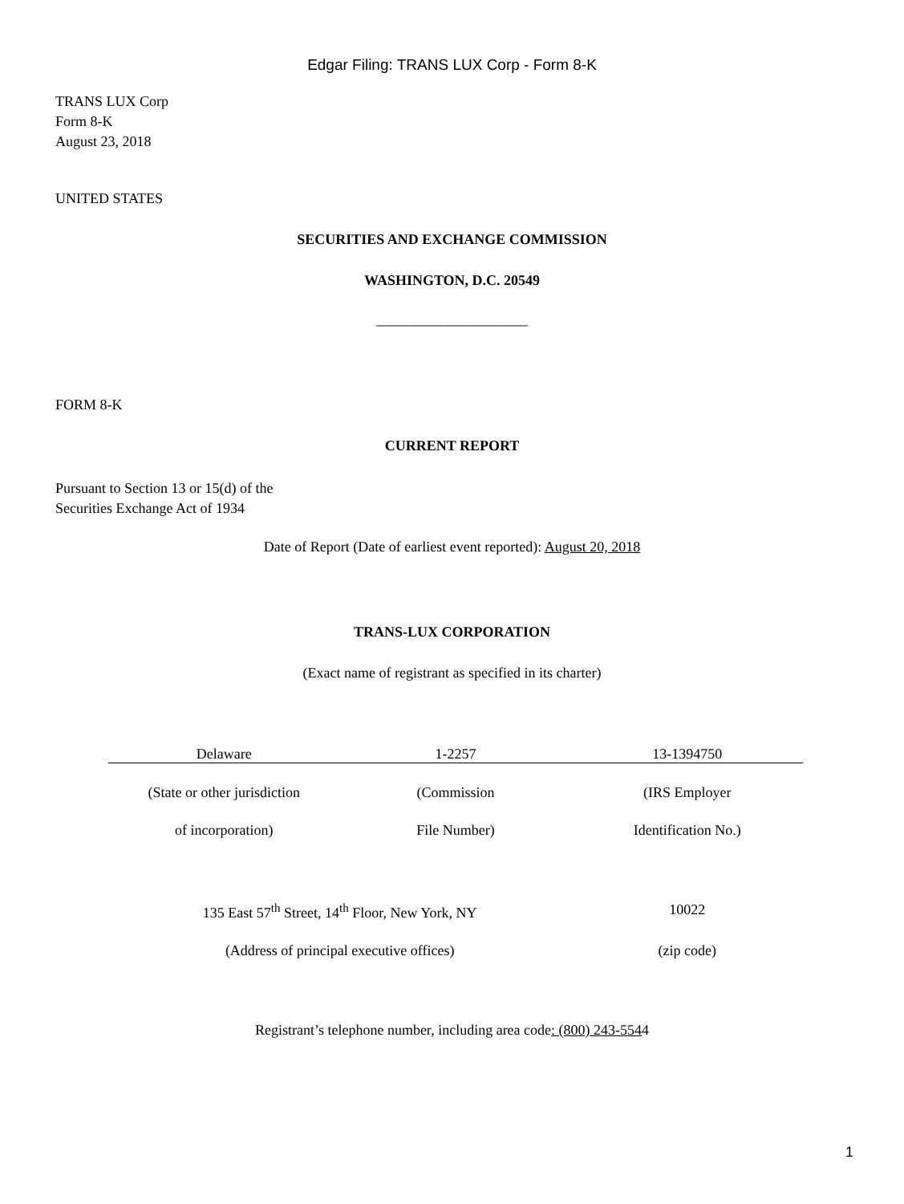Edgar Filing: TRANS LUX Corp - Form 8-K
TRANS LUX Corp
Form 8-K
August 23, 2018
UNITED STATES
SECURITIES AND EXCHANGE COMMISSION
WASHINGTON, D.C. 20549
_____________________
FORM 8-K
CURRENT REPORT
Pursuant to Section 13 or 15(d) of the
Securities Exchange Act of 1934
Date of Report (Date of earliest event reported): August 20, 2018
TRANS-LUX CORPORATION
(Exact name of registrant as specified in its charter)
Delaware 1-2257 13-1394750
(State or other jurisdiction (Commission (IRS Employer
of incorporation) File Number) Identification No.)
135 East 57<sup>th</sup> Street, 14<sup>th</sup> Floor, New York, NY
10022
(Address of principal executive offices)
(zip code)
Registrant’s telephone number, including area code: (800) 243-5544
1